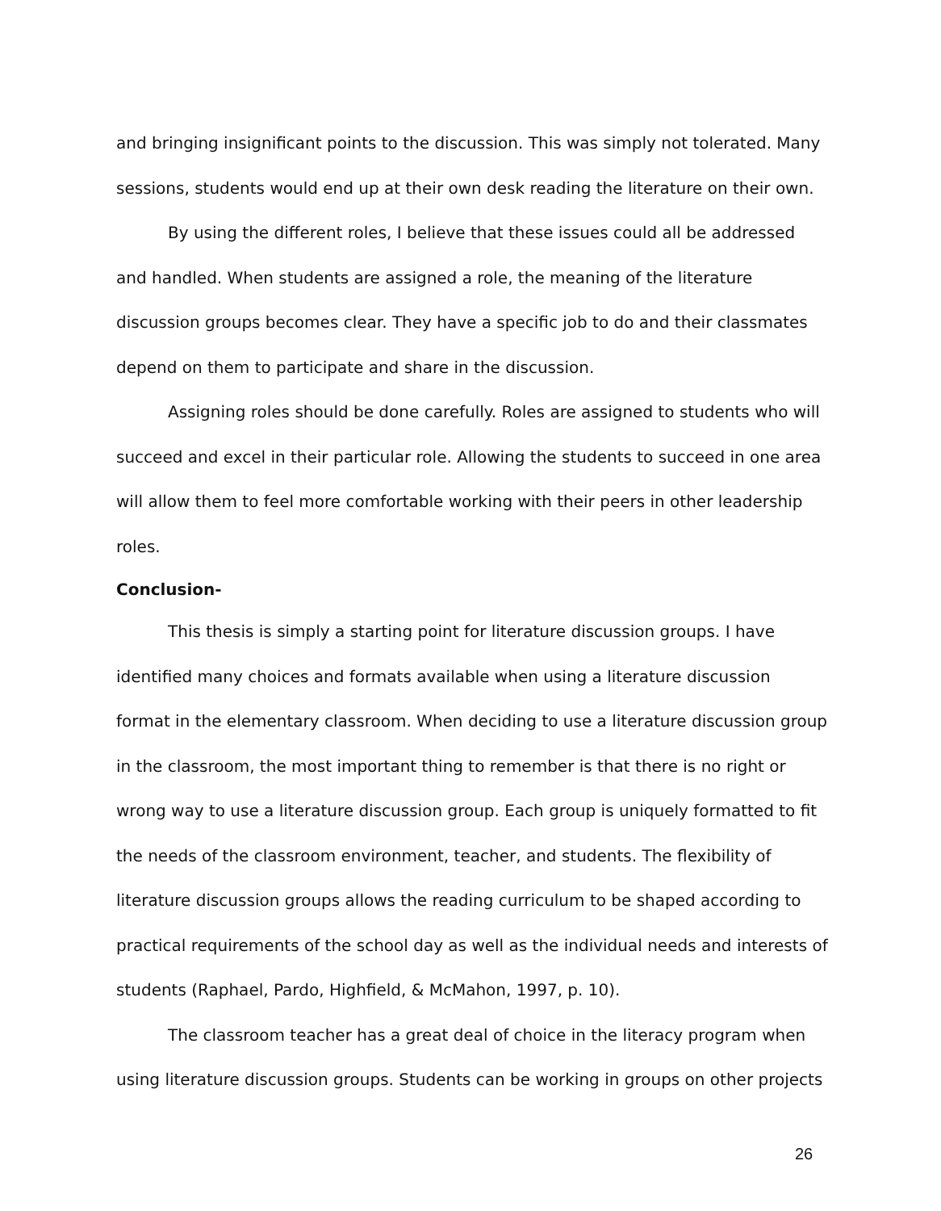and bringing insignificant points to the discussion. This was simply not tolerated. Many sessions, students would end up at their own desk reading the literature on their own.
By using the different roles, I believe that these issues could all be addressed and handled. When students are assigned a role, the meaning of the literature discussion groups becomes clear. They have a specific job to do and their classmates depend on them to participate and share in the discussion.
Assigning roles should be done carefully. Roles are assigned to students who will succeed and excel in their particular role. Allowing the students to succeed in one area will allow them to feel more comfortable working with their peers in other leadership roles.
Conclusion-
This thesis is simply a starting point for literature discussion groups. I have identified many choices and formats available when using a literature discussion format in the elementary classroom. When deciding to use a literature discussion group in the classroom, the most important thing to remember is that there is no right or wrong way to use a literature discussion group. Each group is uniquely formatted to fit the needs of the classroom environment, teacher, and students. The flexibility of literature discussion groups allows the reading curriculum to be shaped according to practical requirements of the school day as well as the individual needs and interests of students (Raphael, Pardo, Highfield, & McMahon, 1997, p. 10).
The classroom teacher has a great deal of choice in the literacy program when using literature discussion groups. Students can be working in groups on other projects
26